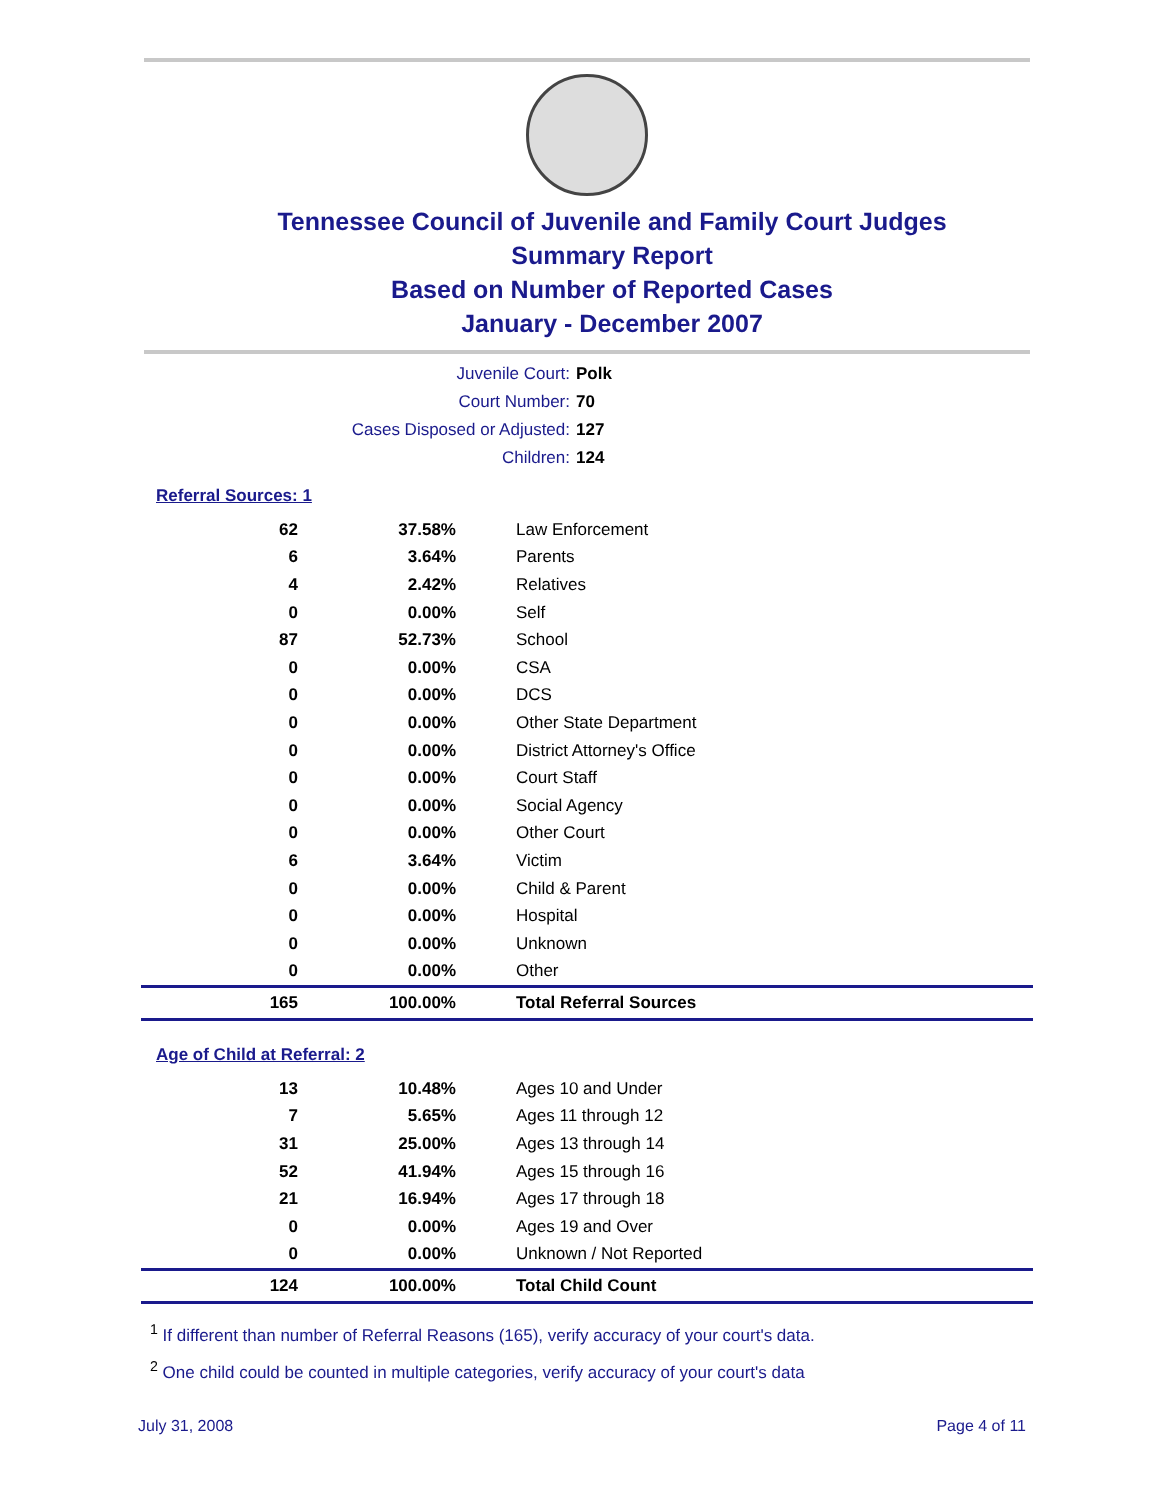Tennessee Council of Juvenile and Family Court Judges
Summary Report
Based on Number of Reported Cases
January - December 2007
Juvenile Court: Polk
Court Number: 70
Cases Disposed or Adjusted: 127
Children: 124
Referral Sources: 1
| 62 | 37.58% | Law Enforcement |
| 6 | 3.64% | Parents |
| 4 | 2.42% | Relatives |
| 0 | 0.00% | Self |
| 87 | 52.73% | School |
| 0 | 0.00% | CSA |
| 0 | 0.00% | DCS |
| 0 | 0.00% | Other State Department |
| 0 | 0.00% | District Attorney's Office |
| 0 | 0.00% | Court Staff |
| 0 | 0.00% | Social Agency |
| 0 | 0.00% | Other Court |
| 6 | 3.64% | Victim |
| 0 | 0.00% | Child & Parent |
| 0 | 0.00% | Hospital |
| 0 | 0.00% | Unknown |
| 0 | 0.00% | Other |
| 165 | 100.00% | Total Referral Sources |
Age of Child at Referral: 2
| 13 | 10.48% | Ages 10 and Under |
| 7 | 5.65% | Ages 11 through 12 |
| 31 | 25.00% | Ages 13 through 14 |
| 52 | 41.94% | Ages 15 through 16 |
| 21 | 16.94% | Ages 17 through 18 |
| 0 | 0.00% | Ages 19 and Over |
| 0 | 0.00% | Unknown / Not Reported |
| 124 | 100.00% | Total Child Count |
<sup>1</sup> If different than number of Referral Reasons (165), verify accuracy of your court's data.
<sup>2</sup> One child could be counted in multiple categories, verify accuracy of your court's data
July 31, 2008 Page 4 of 11